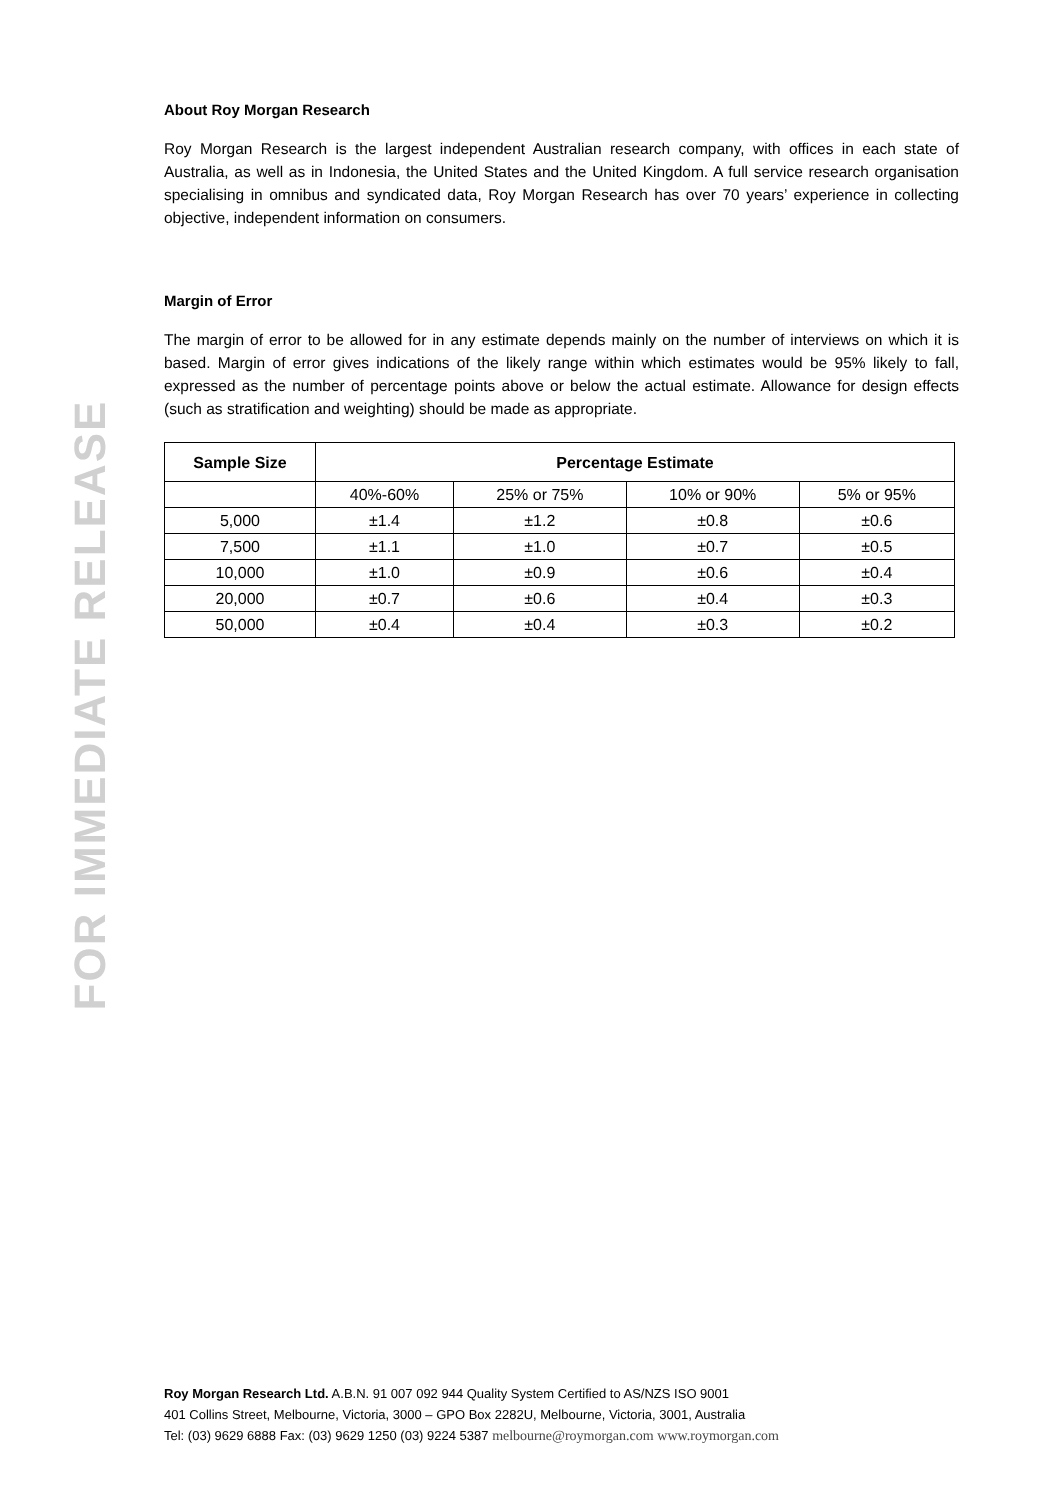FOR IMMEDIATE RELEASE
About Roy Morgan Research
Roy Morgan Research is the largest independent Australian research company, with offices in each state of Australia, as well as in Indonesia, the United States and the United Kingdom. A full service research organisation specialising in omnibus and syndicated data, Roy Morgan Research has over 70 years’ experience in collecting objective, independent information on consumers.
Margin of Error
The margin of error to be allowed for in any estimate depends mainly on the number of interviews on which it is based. Margin of error gives indications of the likely range within which estimates would be 95% likely to fall, expressed as the number of percentage points above or below the actual estimate. Allowance for design effects (such as stratification and weighting) should be made as appropriate.
| Sample Size | Percentage Estimate | | | |
| --- | --- | --- | --- | --- |
| | 40%-60% | 25% or 75% | 10% or 90% | 5% or 95% |
| 5,000 | ±1.4 | ±1.2 | ±0.8 | ±0.6 |
| 7,500 | ±1.1 | ±1.0 | ±0.7 | ±0.5 |
| 10,000 | ±1.0 | ±0.9 | ±0.6 | ±0.4 |
| 20,000 | ±0.7 | ±0.6 | ±0.4 | ±0.3 |
| 50,000 | ±0.4 | ±0.4 | ±0.3 | ±0.2 |
Roy Morgan Research Ltd. A.B.N. 91 007 092 944 Quality System Certified to AS/NZS ISO 9001
401 Collins Street, Melbourne, Victoria, 3000 – GPO Box 2282U, Melbourne, Victoria, 3001, Australia
Tel: (03) 9629 6888 Fax: (03) 9629 1250 (03) 9224 5387 melbourne@roymorgan.com www.roymorgan.com